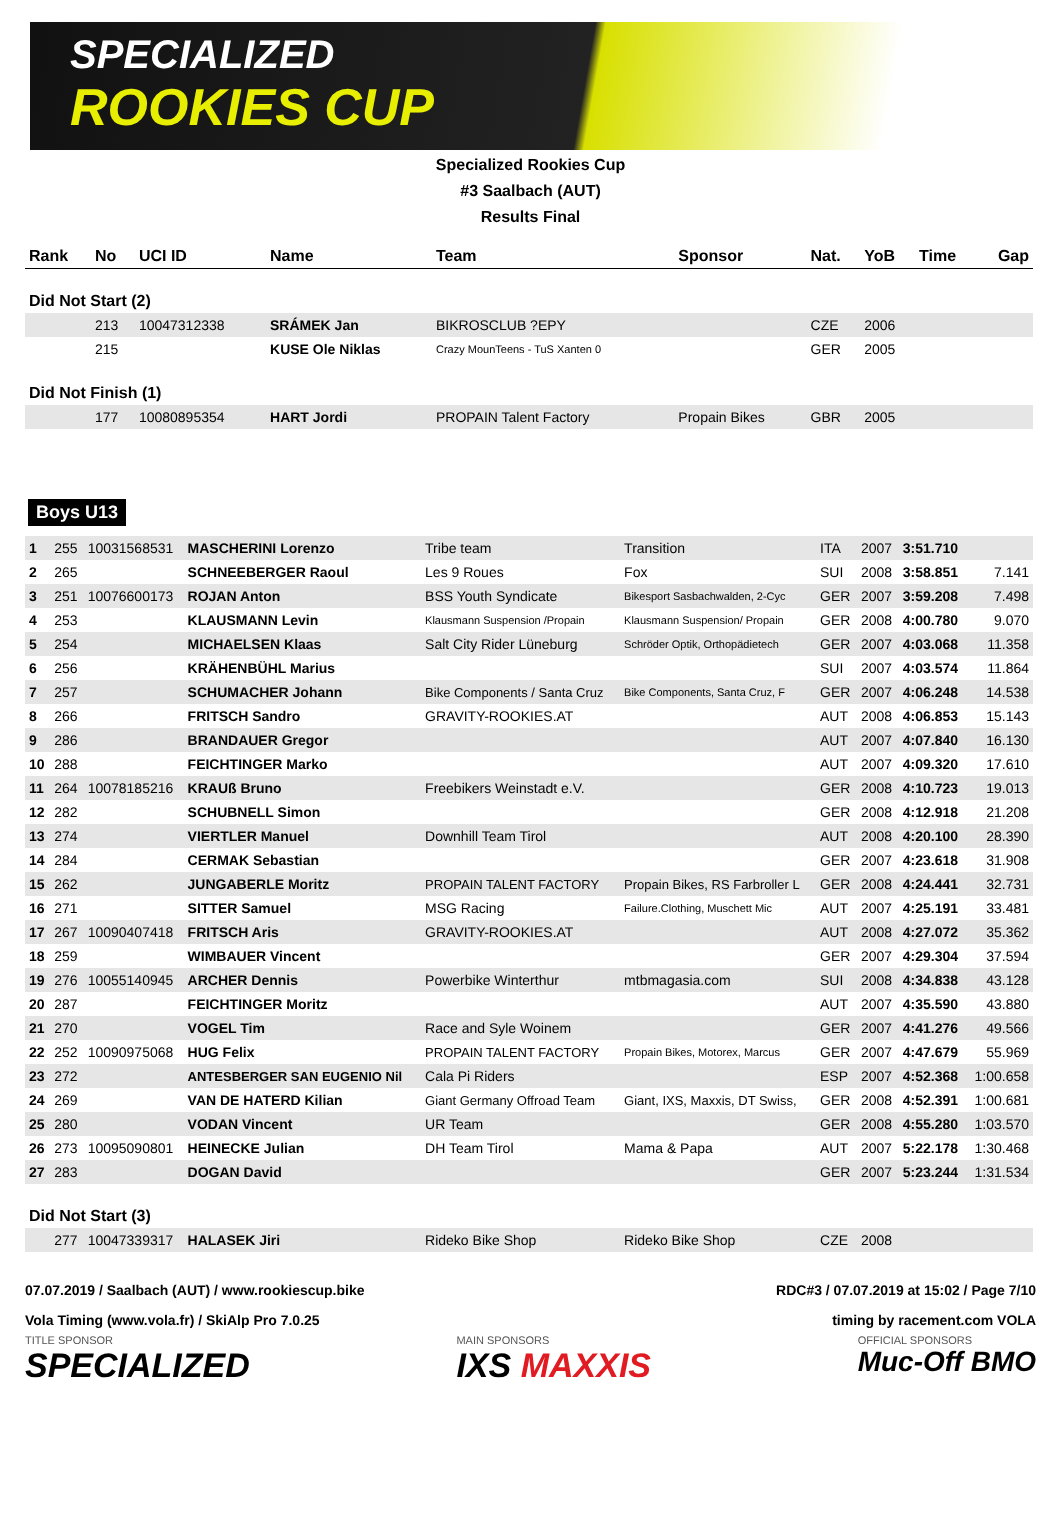SPECIALIZED
ROOKIES CUP
Specialized Rookies Cup
#3 Saalbach (AUT)
Results Final
| Rank | No | UCI ID | Name | Team | Sponsor | Nat. | YoB | Time | Gap |
| --- | --- | --- | --- | --- | --- | --- | --- | --- | --- |
| Did Not Start (2) | | | | | | | | | |
| | 213 | 10047312338 | SRÁMEK Jan | BIKROSCLUB ?EPY | | CZE | 2006 | | |
| | 215 | | KUSE Ole Niklas | Crazy MounTeens - TuS Xanten 0 | | GER | 2005 | | |
| Did Not Finish (1) | | | | | | | | | |
| | 177 | 10080895354 | HART Jordi | PROPAIN Talent Factory | Propain Bikes | GBR | 2005 | | |
Boys U13
| 1 | 255 | 10031568531 | MASCHERINI Lorenzo | Tribe team | Transition | ITA | 2007 | 3:51.710 | |
| 2 | 265 | | SCHNEEBERGER Raoul | Les 9 Roues | Fox | SUI | 2008 | 3:58.851 | 7.141 |
| 3 | 251 | 10076600173 | ROJAN Anton | BSS Youth Syndicate | Bikesport Sasbachwalden, 2-Cyc | GER | 2007 | 3:59.208 | 7.498 |
| 4 | 253 | | KLAUSMANN Levin | Klausmann Suspension /Propain | Klausmann Suspension/ Propain | GER | 2008 | 4:00.780 | 9.070 |
| 5 | 254 | | MICHAELSEN Klaas | Salt City Rider Lüneburg | Schröder Optik, Orthopädietech | GER | 2007 | 4:03.068 | 11.358 |
| 6 | 256 | | KRÄHENBÜHL Marius | | | SUI | 2007 | 4:03.574 | 11.864 |
| 7 | 257 | | SCHUMACHER Johann | Bike Components / Santa Cruz | Bike Components, Santa Cruz, F | GER | 2007 | 4:06.248 | 14.538 |
| 8 | 266 | | FRITSCH Sandro | GRAVITY-ROOKIES.AT | | AUT | 2008 | 4:06.853 | 15.143 |
| 9 | 286 | | BRANDAUER Gregor | | | AUT | 2007 | 4:07.840 | 16.130 |
| 10 | 288 | | FEICHTINGER Marko | | | AUT | 2007 | 4:09.320 | 17.610 |
| 11 | 264 | 10078185216 | KRAUß Bruno | Freebikers Weinstadt e.V. | | GER | 2008 | 4:10.723 | 19.013 |
| 12 | 282 | | SCHUBNELL Simon | | | GER | 2008 | 4:12.918 | 21.208 |
| 13 | 274 | | VIERTLER Manuel | Downhill Team Tirol | | AUT | 2008 | 4:20.100 | 28.390 |
| 14 | 284 | | CERMAK Sebastian | | | GER | 2007 | 4:23.618 | 31.908 |
| 15 | 262 | | JUNGABERLE Moritz | PROPAIN TALENT FACTORY | Propain Bikes, RS Farbroller L | GER | 2008 | 4:24.441 | 32.731 |
| 16 | 271 | | SITTER Samuel | MSG Racing | Failure.Clothing, Muschett Mic | AUT | 2007 | 4:25.191 | 33.481 |
| 17 | 267 | 10090407418 | FRITSCH Aris | GRAVITY-ROOKIES.AT | | AUT | 2008 | 4:27.072 | 35.362 |
| 18 | 259 | | WIMBAUER Vincent | | | GER | 2007 | 4:29.304 | 37.594 |
| 19 | 276 | 10055140945 | ARCHER Dennis | Powerbike Winterthur | mtbmagasia.com | SUI | 2008 | 4:34.838 | 43.128 |
| 20 | 287 | | FEICHTINGER Moritz | | | AUT | 2007 | 4:35.590 | 43.880 |
| 21 | 270 | | VOGEL Tim | Race and Syle Woinem | | GER | 2007 | 4:41.276 | 49.566 |
| 22 | 252 | 10090975068 | HUG Felix | PROPAIN TALENT FACTORY | Propain Bikes, Motorex, Marcus | GER | 2007 | 4:47.679 | 55.969 |
| 23 | 272 | | ANTESBERGER SAN EUGENIO Nil | Cala Pi Riders | | ESP | 2007 | 4:52.368 | 1:00.658 |
| 24 | 269 | | VAN DE HATERD Kilian | Giant Germany Offroad Team | Giant, IXS, Maxxis, DT Swiss, | GER | 2008 | 4:52.391 | 1:00.681 |
| 25 | 280 | | VODAN Vincent | UR Team | | GER | 2008 | 4:55.280 | 1:03.570 |
| 26 | 273 | 10095090801 | HEINECKE Julian | DH Team Tirol | Mama & Papa | AUT | 2007 | 5:22.178 | 1:30.468 |
| 27 | 283 | | DOGAN David | | | GER | 2007 | 5:23.244 | 1:31.534 |
| Did Not Start (3) | | | | | | | | | |
| | 277 | 10047339317 | HALASEK Jiri | Rideko Bike Shop | Rideko Bike Shop | CZE | 2008 | | |
07.07.2019 / Saalbach (AUT) / www.rookiescup.bike RDC#3 / 07.07.2019 at 15:02 / Page 7/10
Vola Timing (www.vola.fr) / SkiAlp Pro 7.0.25 timing by racement.com VOLA
TITLE SPONSOR
SPECIALIZED
MAIN SPONSORS
IXS MAXXIS
OFFICIAL SPONSORS
Muc-Off BMO